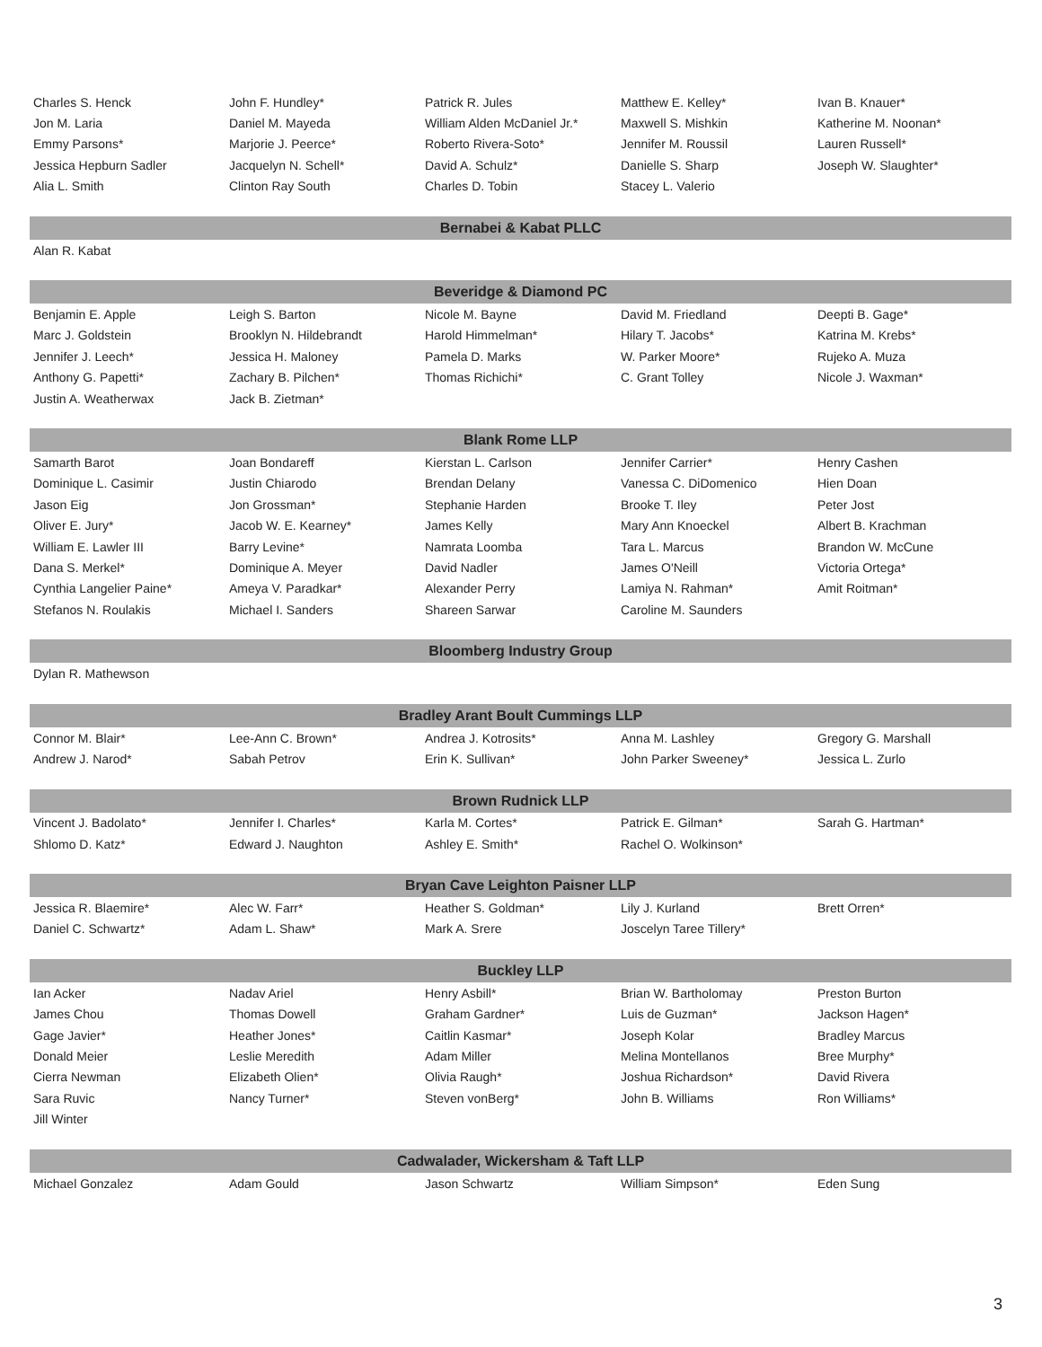| Charles S. Henck | John F. Hundley* | Patrick R. Jules | Matthew E. Kelley* | Ivan B. Knauer* |
| Jon M. Laria | Daniel M. Mayeda | William Alden McDaniel Jr.* | Maxwell S. Mishkin | Katherine M. Noonan* |
| Emmy Parsons* | Marjorie J. Peerce* | Roberto Rivera-Soto* | Jennifer M. Roussil | Lauren Russell* |
| Jessica Hepburn Sadler | Jacquelyn N. Schell* | David A. Schulz* | Danielle S. Sharp | Joseph W. Slaughter* |
| Alia L. Smith | Clinton Ray South | Charles D. Tobin | Stacey L. Valerio | |
| Bernabei & Kabat PLLC | | | | |
| Alan R. Kabat | | | | |
| Beveridge & Diamond PC | | | | |
| Benjamin E. Apple | Leigh S. Barton | Nicole M. Bayne | David M. Friedland | Deepti B. Gage* |
| Marc J. Goldstein | Brooklyn N. Hildebrandt | Harold Himmelman* | Hilary T. Jacobs* | Katrina M. Krebs* |
| Jennifer J. Leech* | Jessica H. Maloney | Pamela D. Marks | W. Parker Moore* | Rujeko A. Muza |
| Anthony G. Papetti* | Zachary B. Pilchen* | Thomas Richichi* | C. Grant Tolley | Nicole J. Waxman* |
| Justin A. Weatherwax | Jack B. Zietman* | | | |
| Blank Rome LLP | | | | |
| Samarth Barot | Joan Bondareff | Kierstan L. Carlson | Jennifer Carrier* | Henry Cashen |
| Dominique L. Casimir | Justin Chiarodo | Brendan Delany | Vanessa C. DiDomenico | Hien Doan |
| Jason Eig | Jon Grossman* | Stephanie Harden | Brooke T. Iley | Peter Jost |
| Oliver E. Jury* | Jacob W. E. Kearney* | James Kelly | Mary Ann Knoeckel | Albert B. Krachman |
| William E. Lawler III | Barry Levine* | Namrata Loomba | Tara L. Marcus | Brandon W. McCune |
| Dana S. Merkel* | Dominique A. Meyer | David Nadler | James O'Neill | Victoria Ortega* |
| Cynthia Langelier Paine* | Ameya V. Paradkar* | Alexander Perry | Lamiya N. Rahman* | Amit Roitman* |
| Stefanos N. Roulakis | Michael I. Sanders | Shareen Sarwar | Caroline M. Saunders | |
| Bloomberg Industry Group | | | | |
| Dylan R. Mathewson | | | | |
| Bradley Arant Boult Cummings LLP | | | | |
| Connor M. Blair* | Lee-Ann C. Brown* | Andrea J. Kotrosits* | Anna M. Lashley | Gregory G. Marshall |
| Andrew J. Narod* | Sabah Petrov | Erin K. Sullivan* | John Parker Sweeney* | Jessica L. Zurlo |
| Brown Rudnick LLP | | | | |
| Vincent J. Badolato* | Jennifer I. Charles* | Karla M. Cortes* | Patrick E. Gilman* | Sarah G. Hartman* |
| Shlomo D. Katz* | Edward J. Naughton | Ashley E. Smith* | Rachel O. Wolkinson* | |
| Bryan Cave Leighton Paisner LLP | | | | |
| Jessica R. Blaemire* | Alec W. Farr* | Heather S. Goldman* | Lily J. Kurland | Brett Orren* |
| Daniel C. Schwartz* | Adam L. Shaw* | Mark A. Srere | Joscelyn Taree Tillery* | |
| Buckley LLP | | | | |
| Ian Acker | Nadav Ariel | Henry Asbill* | Brian W. Bartholomay | Preston Burton |
| James Chou | Thomas Dowell | Graham Gardner* | Luis de Guzman* | Jackson Hagen* |
| Gage Javier* | Heather Jones* | Caitlin Kasmar* | Joseph Kolar | Bradley Marcus |
| Donald Meier | Leslie Meredith | Adam Miller | Melina Montellanos | Bree Murphy* |
| Cierra Newman | Elizabeth Olien* | Olivia Raugh* | Joshua Richardson* | David Rivera |
| Sara Ruvic | Nancy Turner* | Steven vonBerg* | John B. Williams | Ron Williams* |
| Jill Winter | | | | |
| Cadwalader, Wickersham & Taft LLP | | | | |
| Michael Gonzalez | Adam Gould | Jason Schwartz | William Simpson* | Eden Sung |
3